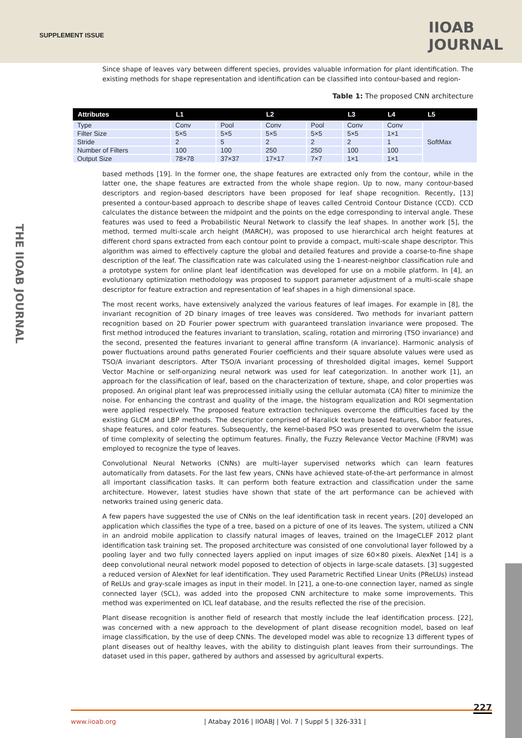SUPPLEMENT ISSUE
IIOAB JOURNAL
THE IIOAB JOURNAL
Since shape of leaves vary between different species, provides valuable information for plant identification. The existing methods for shape representation and identification can be classified into contour-based and region-
Table 1: The proposed CNN architecture
| Attributes | L1 | | L2 | | L3 | L4 | L5 |
| --- | --- | --- | --- | --- | --- | --- | --- |
| Type | Conv | Pool | Conv | Pool | Conv | Conv | SoftMax |
| Filter Size | 5×5 | 5×5 | 5×5 | 5×5 | 5×5 | 1×1 | |
| Stride | 2 | 5 | 2 | 2 | 2 | 1 | |
| Number of Filters | 100 | 100 | 250 | 250 | 100 | 100 | |
| Output Size | 78×78 | 37×37 | 17×17 | 7×7 | 1×1 | 1×1 | |
based methods [19]. In the former one, the shape features are extracted only from the contour, while in the latter one, the shape features are extracted from the whole shape region. Up to now, many contour-based descriptors and region-based descriptors have been proposed for leaf shape recognition. Recently, [13] presented a contour-based approach to describe shape of leaves called Centroid Contour Distance (CCD). CCD calculates the distance between the midpoint and the points on the edge corresponding to interval angle. These features was used to feed a Probabilistic Neural Network to classify the leaf shapes. In another work [5], the method, termed multi-scale arch height (MARCH), was proposed to use hierarchical arch height features at different chord spans extracted from each contour point to provide a compact, multi-scale shape descriptor. This algorithm was aimed to effectively capture the global and detailed features and provide a coarse-to-fine shape description of the leaf. The classification rate was calculated using the 1-nearest-neighbor classification rule and a prototype system for online plant leaf identification was developed for use on a mobile platform. In [4], an evolutionary optimization methodology was proposed to support parameter adjustment of a multi-scale shape descriptor for feature extraction and representation of leaf shapes in a high dimensional space.
The most recent works, have extensively analyzed the various features of leaf images. For example in [8], the invariant recognition of 2D binary images of tree leaves was considered. Two methods for invariant pattern recognition based on 2D Fourier power spectrum with guaranteed translation invariance were proposed. The first method introduced the features invariant to translation, scaling, rotation and mirroring (TSO invariance) and the second, presented the features invariant to general affine transform (A invariance). Harmonic analysis of power fluctuations around paths generated Fourier coefficients and their square absolute values were used as TSO/A invariant descriptors. After TSO/A invariant processing of thresholded digital images, kernel Support Vector Machine or self-organizing neural network was used for leaf categorization. In another work [1], an approach for the classification of leaf, based on the characterization of texture, shape, and color properties was proposed. An original plant leaf was preprocessed initially using the cellular automata (CA) filter to minimize the noise. For enhancing the contrast and quality of the image, the histogram equalization and ROI segmentation were applied respectively. The proposed feature extraction techniques overcome the difficulties faced by the existing GLCM and LBP methods. The descriptor comprised of Haralick texture based features, Gabor features, shape features, and color features. Subsequently, the kernel-based PSO was presented to overwhelm the issue of time complexity of selecting the optimum features. Finally, the Fuzzy Relevance Vector Machine (FRVM) was employed to recognize the type of leaves.
Convolutional Neural Networks (CNNs) are multi-layer supervised networks which can learn features automatically from datasets. For the last few years, CNNs have achieved state-of-the-art performance in almost all important classification tasks. It can perform both feature extraction and classification under the same architecture. However, latest studies have shown that state of the art performance can be achieved with networks trained using generic data.
A few papers have suggested the use of CNNs on the leaf identification task in recent years. [20] developed an application which classifies the type of a tree, based on a picture of one of its leaves. The system, utilized a CNN in an android mobile application to classify natural images of leaves, trained on the ImageCLEF 2012 plant identification task training set. The proposed architecture was consisted of one convolutional layer followed by a pooling layer and two fully connected layers applied on input images of size 60×80 pixels. AlexNet [14] is a deep convolutional neural network model poposed to detection of objects in large-scale datasets. [3] suggested a reduced version of AlexNet for leaf identification. They used Parametric Rectified Linear Units (PReLUs) instead of ReLUs and gray-scale images as input in their model. In [21], a one-to-one connection layer, named as single connected layer (SCL), was added into the proposed CNN architecture to make some improvements. This method was experimented on ICL leaf database, and the results reflected the rise of the precision.
Plant disease recognition is another field of research that mostly include the leaf identification process. [22], was concerned with a new approach to the development of plant disease recognition model, based on leaf image classification, by the use of deep CNNs. The developed model was able to recognize 13 different types of plant diseases out of healthy leaves, with the ability to distinguish plant leaves from their surroundings. The dataset used in this paper, gathered by authors and assessed by agricultural experts.
227
www.iioab.org | Atabay 2016 | IIOABJ | Vol. 7 | Suppl 5 | 326-331 |